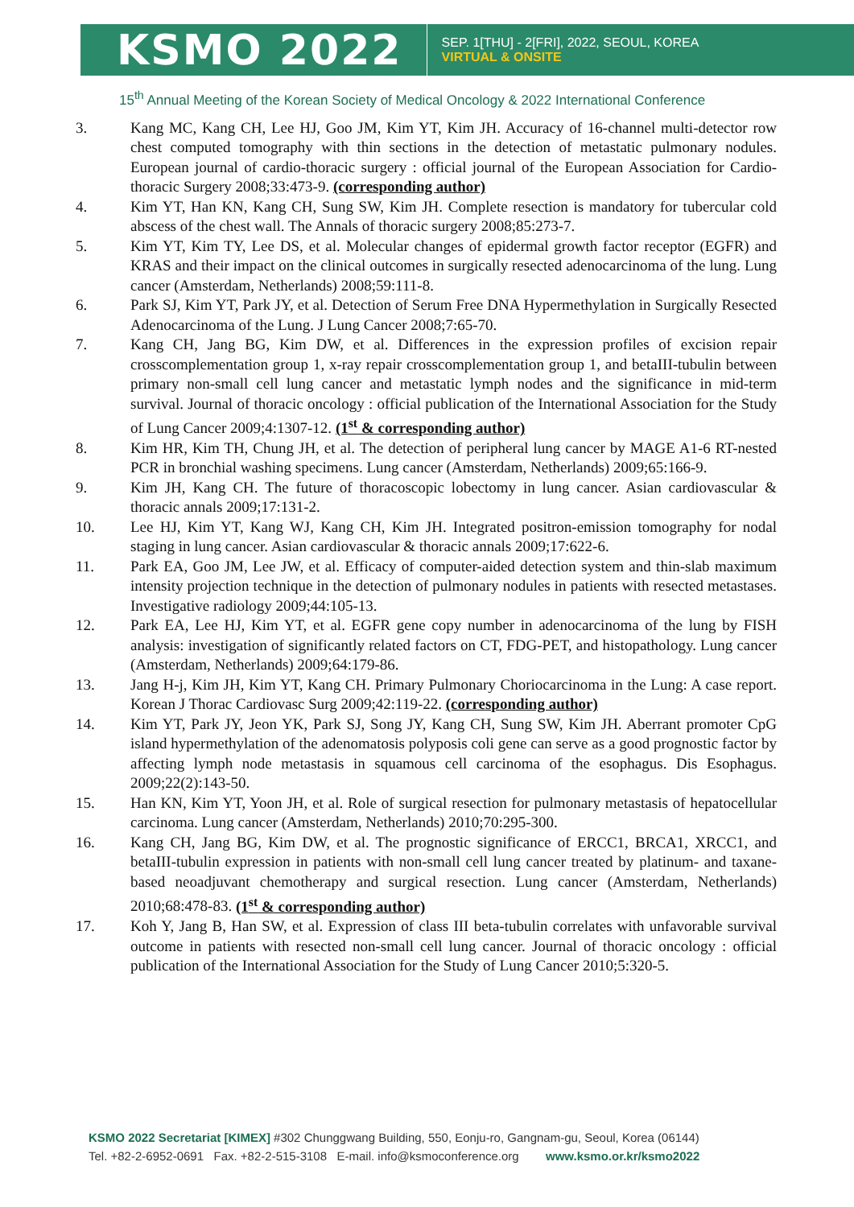KSMO 2022
SEP. 1[THU] - 2[FRI], 2022, SEOUL, KOREA
VIRTUAL & ONSITE
15<sup>th</sup> Annual Meeting of the Korean Society of Medical Oncology & 2022 International Conference
3. Kang MC, Kang CH, Lee HJ, Goo JM, Kim YT, Kim JH. Accuracy of 16-channel multi-detector row chest computed tomography with thin sections in the detection of metastatic pulmonary nodules. European journal of cardio-thoracic surgery : official journal of the European Association for Cardio-thoracic Surgery 2008;33:473-9. (corresponding author)
4. Kim YT, Han KN, Kang CH, Sung SW, Kim JH. Complete resection is mandatory for tubercular cold abscess of the chest wall. The Annals of thoracic surgery 2008;85:273-7.
5. Kim YT, Kim TY, Lee DS, et al. Molecular changes of epidermal growth factor receptor (EGFR) and KRAS and their impact on the clinical outcomes in surgically resected adenocarcinoma of the lung. Lung cancer (Amsterdam, Netherlands) 2008;59:111-8.
6. Park SJ, Kim YT, Park JY, et al. Detection of Serum Free DNA Hypermethylation in Surgically Resected Adenocarcinoma of the Lung. J Lung Cancer 2008;7:65-70.
7. Kang CH, Jang BG, Kim DW, et al. Differences in the expression profiles of excision repair crosscomplementation group 1, x-ray repair crosscomplementation group 1, and betaIII-tubulin between primary non-small cell lung cancer and metastatic lymph nodes and the significance in mid-term survival. Journal of thoracic oncology : official publication of the International Association for the Study of Lung Cancer 2009;4:1307-12. (1<sup>st</sup> & corresponding author)
8. Kim HR, Kim TH, Chung JH, et al. The detection of peripheral lung cancer by MAGE A1-6 RT-nested PCR in bronchial washing specimens. Lung cancer (Amsterdam, Netherlands) 2009;65:166-9.
9. Kim JH, Kang CH. The future of thoracoscopic lobectomy in lung cancer. Asian cardiovascular & thoracic annals 2009;17:131-2.
10. Lee HJ, Kim YT, Kang WJ, Kang CH, Kim JH. Integrated positron-emission tomography for nodal staging in lung cancer. Asian cardiovascular & thoracic annals 2009;17:622-6.
11. Park EA, Goo JM, Lee JW, et al. Efficacy of computer-aided detection system and thin-slab maximum intensity projection technique in the detection of pulmonary nodules in patients with resected metastases. Investigative radiology 2009;44:105-13.
12. Park EA, Lee HJ, Kim YT, et al. EGFR gene copy number in adenocarcinoma of the lung by FISH analysis: investigation of significantly related factors on CT, FDG-PET, and histopathology. Lung cancer (Amsterdam, Netherlands) 2009;64:179-86.
13. Jang H-j, Kim JH, Kim YT, Kang CH. Primary Pulmonary Choriocarcinoma in the Lung: A case report. Korean J Thorac Cardiovasc Surg 2009;42:119-22. (corresponding author)
14. Kim YT, Park JY, Jeon YK, Park SJ, Song JY, Kang CH, Sung SW, Kim JH. Aberrant promoter CpG island hypermethylation of the adenomatosis polyposis coli gene can serve as a good prognostic factor by affecting lymph node metastasis in squamous cell carcinoma of the esophagus. Dis Esophagus. 2009;22(2):143-50.
15. Han KN, Kim YT, Yoon JH, et al. Role of surgical resection for pulmonary metastasis of hepatocellular carcinoma. Lung cancer (Amsterdam, Netherlands) 2010;70:295-300.
16. Kang CH, Jang BG, Kim DW, et al. The prognostic significance of ERCC1, BRCA1, XRCC1, and betaIII-tubulin expression in patients with non-small cell lung cancer treated by platinum- and taxane-based neoadjuvant chemotherapy and surgical resection. Lung cancer (Amsterdam, Netherlands) 2010;68:478-83. (1<sup>st</sup> & corresponding author)
17. Koh Y, Jang B, Han SW, et al. Expression of class III beta-tubulin correlates with unfavorable survival outcome in patients with resected non-small cell lung cancer. Journal of thoracic oncology : official publication of the International Association for the Study of Lung Cancer 2010;5:320-5.
KSMO 2022 Secretariat [KIMEX] #302 Chunggwang Building, 550, Eonju-ro, Gangnam-gu, Seoul, Korea (06144)
Tel. +82-2-6952-0691 Fax. +82-2-515-3108 E-mail. info@ksmoconference.org www.ksmo.or.kr/ksmo2022